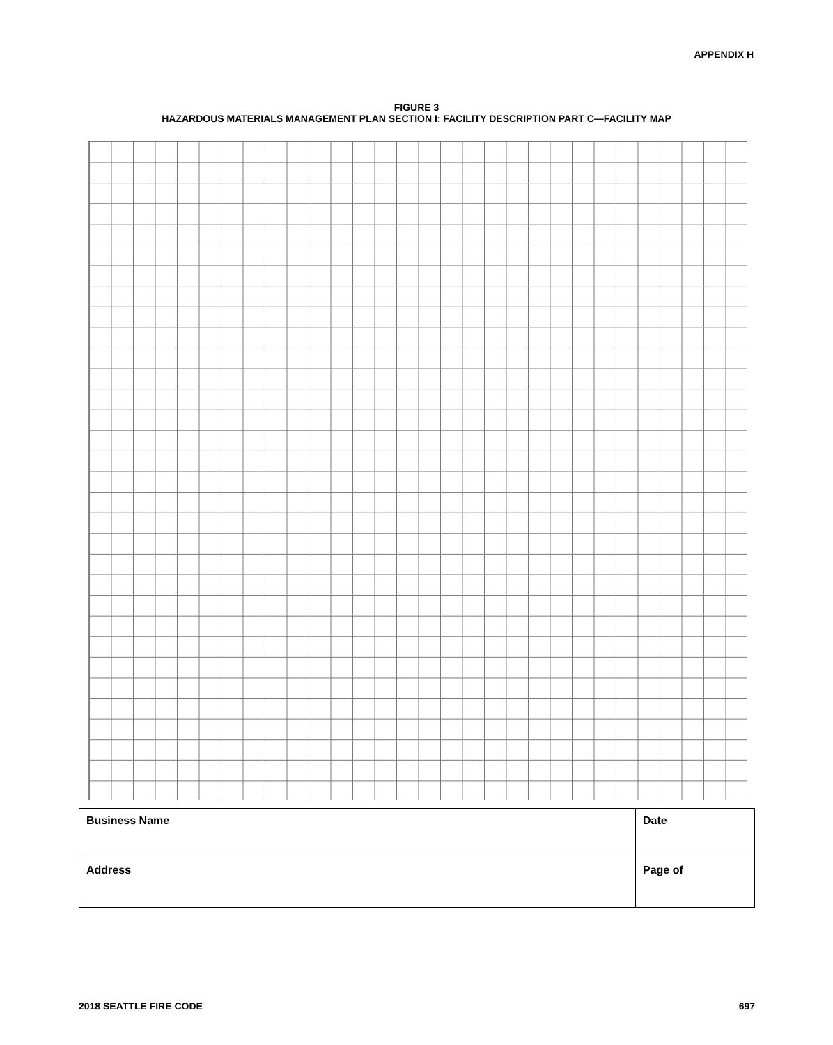APPENDIX H
FIGURE 3
HAZARDOUS MATERIALS MANAGEMENT PLAN SECTION I: FACILITY DESCRIPTION PART C—FACILITY MAP
| Business Name | Date |
| Address | Page of |
2018 SEATTLE FIRE CODE 697